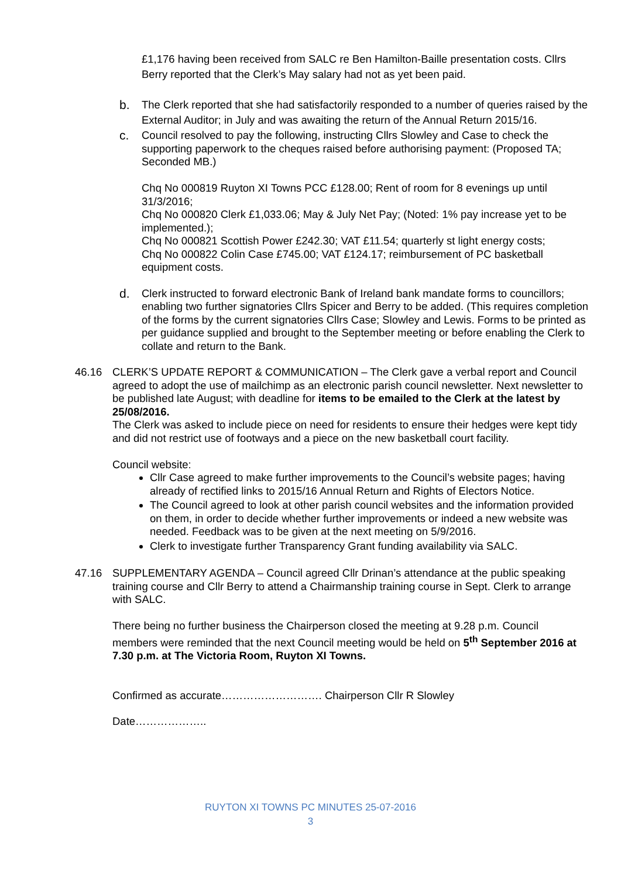£1,176 having been received from SALC re Ben Hamilton-Baille presentation costs. Cllrs Berry reported that the Clerk’s May salary had not as yet been paid.
b. The Clerk reported that she had satisfactorily responded to a number of queries raised by the External Auditor; in July and was awaiting the return of the Annual Return 2015/16.
c. Council resolved to pay the following, instructing Cllrs Slowley and Case to check the supporting paperwork to the cheques raised before authorising payment: (Proposed TA; Seconded MB.)
Chq No 000819 Ruyton XI Towns PCC £128.00; Rent of room for 8 evenings up until 31/3/2016;
Chq No 000820 Clerk £1,033.06; May & July Net Pay; (Noted: 1% pay increase yet to be implemented.);
Chq No 000821 Scottish Power £242.30; VAT £11.54; quarterly st light energy costs;
Chq No 000822 Colin Case £745.00; VAT £124.17; reimbursement of PC basketball equipment costs.
d. Clerk instructed to forward electronic Bank of Ireland bank mandate forms to councillors; enabling two further signatories Cllrs Spicer and Berry to be added. (This requires completion of the forms by the current signatories Cllrs Case; Slowley and Lewis. Forms to be printed as per guidance supplied and brought to the September meeting or before enabling the Clerk to collate and return to the Bank.
46.16 CLERK’S UPDATE REPORT & COMMUNICATION – The Clerk gave a verbal report and Council agreed to adopt the use of mailchimp as an electronic parish council newsletter. Next newsletter to be published late August; with deadline for items to be emailed to the Clerk at the latest by 25/08/2016.
The Clerk was asked to include piece on need for residents to ensure their hedges were kept tidy and did not restrict use of footways and a piece on the new basketball court facility.
Council website:
Cllr Case agreed to make further improvements to the Council’s website pages; having already of rectified links to 2015/16 Annual Return and Rights of Electors Notice.
The Council agreed to look at other parish council websites and the information provided on them, in order to decide whether further improvements or indeed a new website was needed. Feedback was to be given at the next meeting on 5/9/2016.
Clerk to investigate further Transparency Grant funding availability via SALC.
47.16 SUPPLEMENTARY AGENDA – Council agreed Cllr Drinan’s attendance at the public speaking training course and Cllr Berry to attend a Chairmanship training course in Sept. Clerk to arrange with SALC.
There being no further business the Chairperson closed the meeting at 9.28 p.m. Council members were reminded that the next Council meeting would be held on 5<sup>th</sup> September 2016 at 7.30 p.m. at The Victoria Room, Ruyton XI Towns.
Confirmed as accurate………………………. Chairperson Cllr R Slowley
Date………………..
RUYTON XI TOWNS PC MINUTES 25-07-2016
3